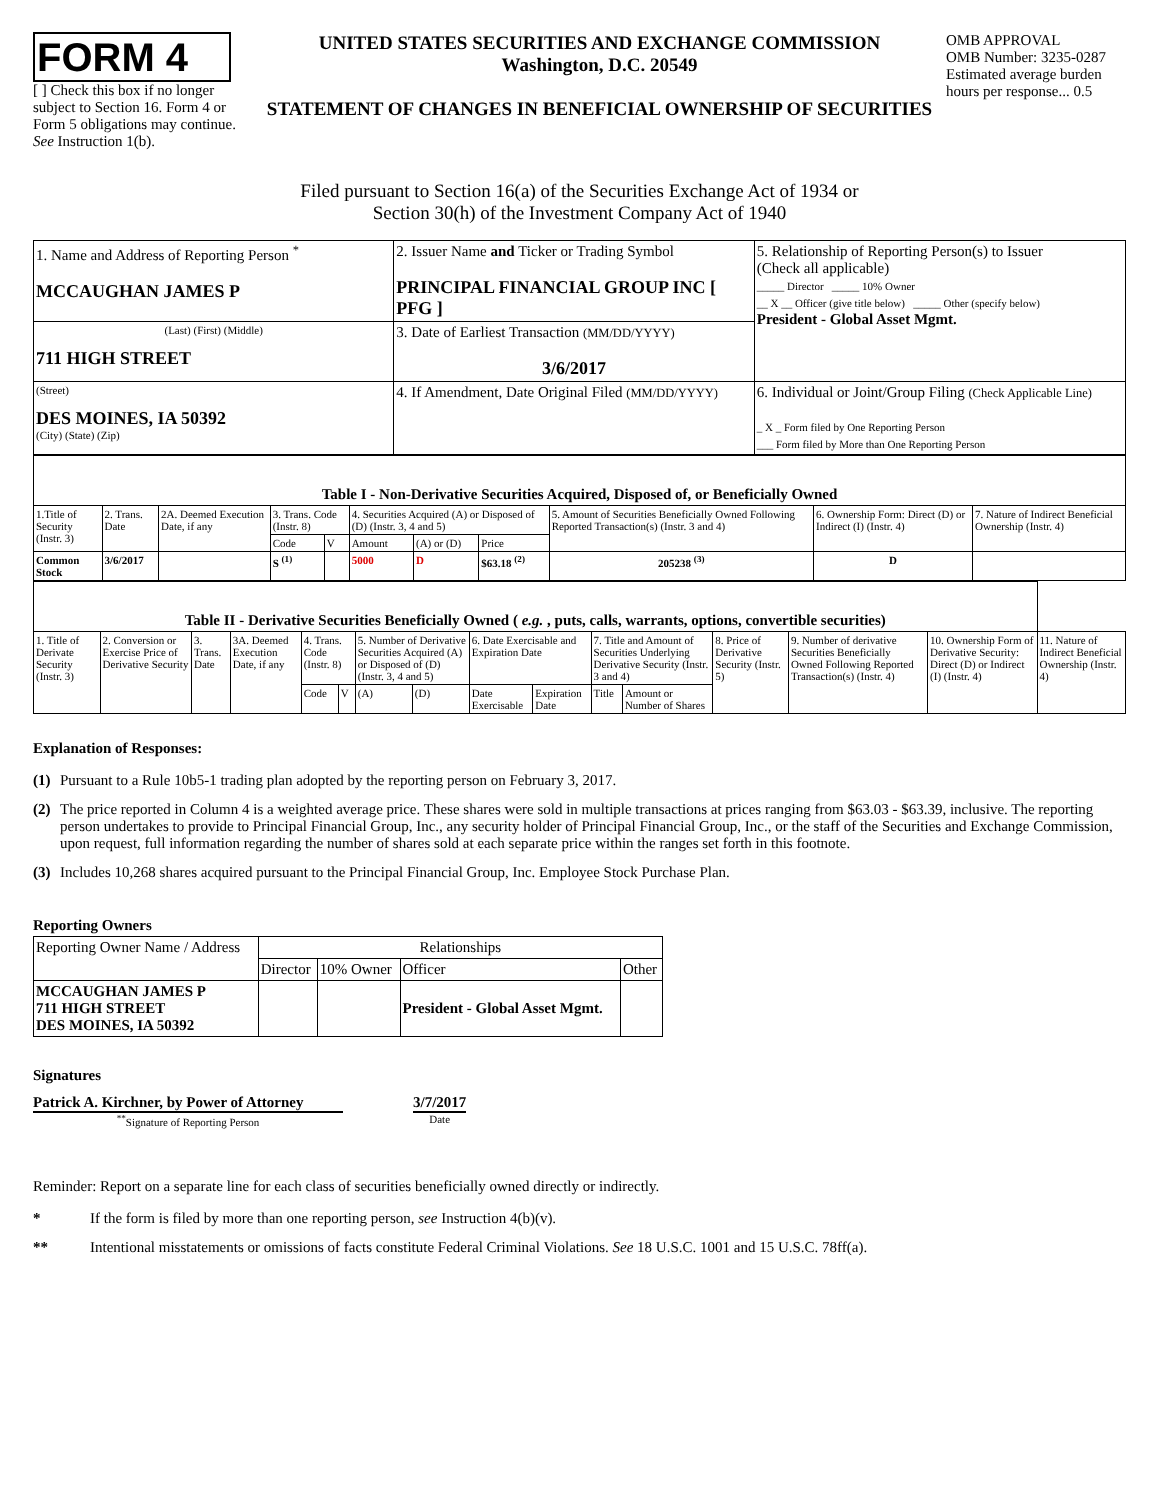FORM 4
[ ] Check this box if no longer subject to Section 16. Form 4 or Form 5 obligations may continue. See Instruction 1(b).
UNITED STATES SECURITIES AND EXCHANGE COMMISSION
Washington, D.C. 20549
STATEMENT OF CHANGES IN BENEFICIAL OWNERSHIP OF SECURITIES
OMB APPROVAL
OMB Number: 3235-0287
Estimated average burden hours per response... 0.5
Filed pursuant to Section 16(a) of the Securities Exchange Act of 1934 or
Section 30(h) of the Investment Company Act of 1940
| 1. Name and Address of Reporting Person <sup>*</sup> MCCAUGHAN JAMES P | 2. Issuer Name and Ticker or Trading Symbol PRINCIPAL FINANCIAL GROUP INC [ PFG ] | 5. Relationship of Reporting Person(s) to Issuer (Check all applicable) _____ Director _____ 10% Owner __ X __ Officer (give title below) _____ Other (specify below) President - Global Asset Mgmt. |
| (Last) (First) (Middle) 711 HIGH STREET | 3. Date of Earliest Transaction (MM/DD/YYYY) 3/6/2017 | |
| (Street) DES MOINES, IA 50392 (City) (State) (Zip) | 4. If Amendment, Date Original Filed (MM/DD/YYYY) | 6. Individual or Joint/Group Filing (Check Applicable Line) _ X _ Form filed by One Reporting Person ___ Form filed by More than One Reporting Person |
| Table I - Non-Derivative Securities Acquired, Disposed of, or Beneficially Owned | | | | | | | | | | |
| --- | --- | --- | --- | --- | --- | --- | --- | --- | --- | --- |
| 1.Title of Security (Instr. 3) | 2. Trans. Date | 2A. Deemed Execution Date, if any | 3. Trans. Code (Instr. 8) | | 4. Securities Acquired (A) or Disposed of (D) (Instr. 3, 4 and 5) | | | 5. Amount of Securities Beneficially Owned Following Reported Transaction(s) (Instr. 3 and 4) | 6. Ownership Form: Direct (D) or Indirect (I) (Instr. 4) | 7. Nature of Indirect Beneficial Ownership (Instr. 4) |
| | | | Code | V | Amount | (A) or (D) | Price | | | |
| Common Stock | 3/6/2017 | | S <sup>(1)</sup> | | 5000 | D | $63.18 <sup>(2)</sup> | 205238 <sup>(3)</sup> | D | |
| Table II - Derivative Securities Beneficially Owned ( e.g. , puts, calls, warrants, options, convertible securities) | | | | | | | | | | | | | | | |
| --- | --- | --- | --- | --- | --- | --- | --- | --- | --- | --- | --- | --- | --- | --- | --- |
| 1. Title of Derivate Security (Instr. 3) | 2. Conversion or Exercise Price of Derivative Security | 3. Trans. Date | 3A. Deemed Execution Date, if any | 4. Trans. Code (Instr. 8) | | 5. Number of Derivative Securities Acquired (A) or Disposed of (D) (Instr. 3, 4 and 5) | | 6. Date Exercisable and Expiration Date | | 7. Title and Amount of Securities Underlying Derivative Security (Instr. 3 and 4) | | 8. Price of Derivative Security (Instr. 5) | 9. Number of derivative Securities Beneficially Owned Following Reported Transaction(s) (Instr. 4) | 10. Ownership Form of Derivative Security: Direct (D) or Indirect (I) (Instr. 4) | 11. Nature of Indirect Beneficial Ownership (Instr. 4) |
| | | | | Code | V | (A) | (D) | Date Exercisable | Expiration Date | Title | Amount or Number of Shares | | | | |
Explanation of Responses:
(1) Pursuant to a Rule 10b5-1 trading plan adopted by the reporting person on February 3, 2017.
(2) The price reported in Column 4 is a weighted average price. These shares were sold in multiple transactions at prices ranging from $63.03 - $63.39, inclusive. The reporting person undertakes to provide to Principal Financial Group, Inc., any security holder of Principal Financial Group, Inc., or the staff of the Securities and Exchange Commission, upon request, full information regarding the number of shares sold at each separate price within the ranges set forth in this footnote.
(3) Includes 10,268 shares acquired pursuant to the Principal Financial Group, Inc. Employee Stock Purchase Plan.
Reporting Owners
| Reporting Owner Name / Address | Relationships | | | |
| --- | --- | --- | --- | --- |
| | Director | 10% Owner | Officer | Other |
| MCCAUGHAN JAMES P 711 HIGH STREET DES MOINES, IA 50392 | | | President - Global Asset Mgmt. | |
Signatures
Patrick A. Kirchner, by Power of Attorney
<sup>**</sup> Signature of Reporting Person
3/7/2017
Date
Reminder: Report on a separate line for each class of securities beneficially owned directly or indirectly.
* If the form is filed by more than one reporting person, see Instruction 4(b)(v).
** Intentional misstatements or omissions of facts constitute Federal Criminal Violations. See 18 U.S.C. 1001 and 15 U.S.C. 78ff(a).